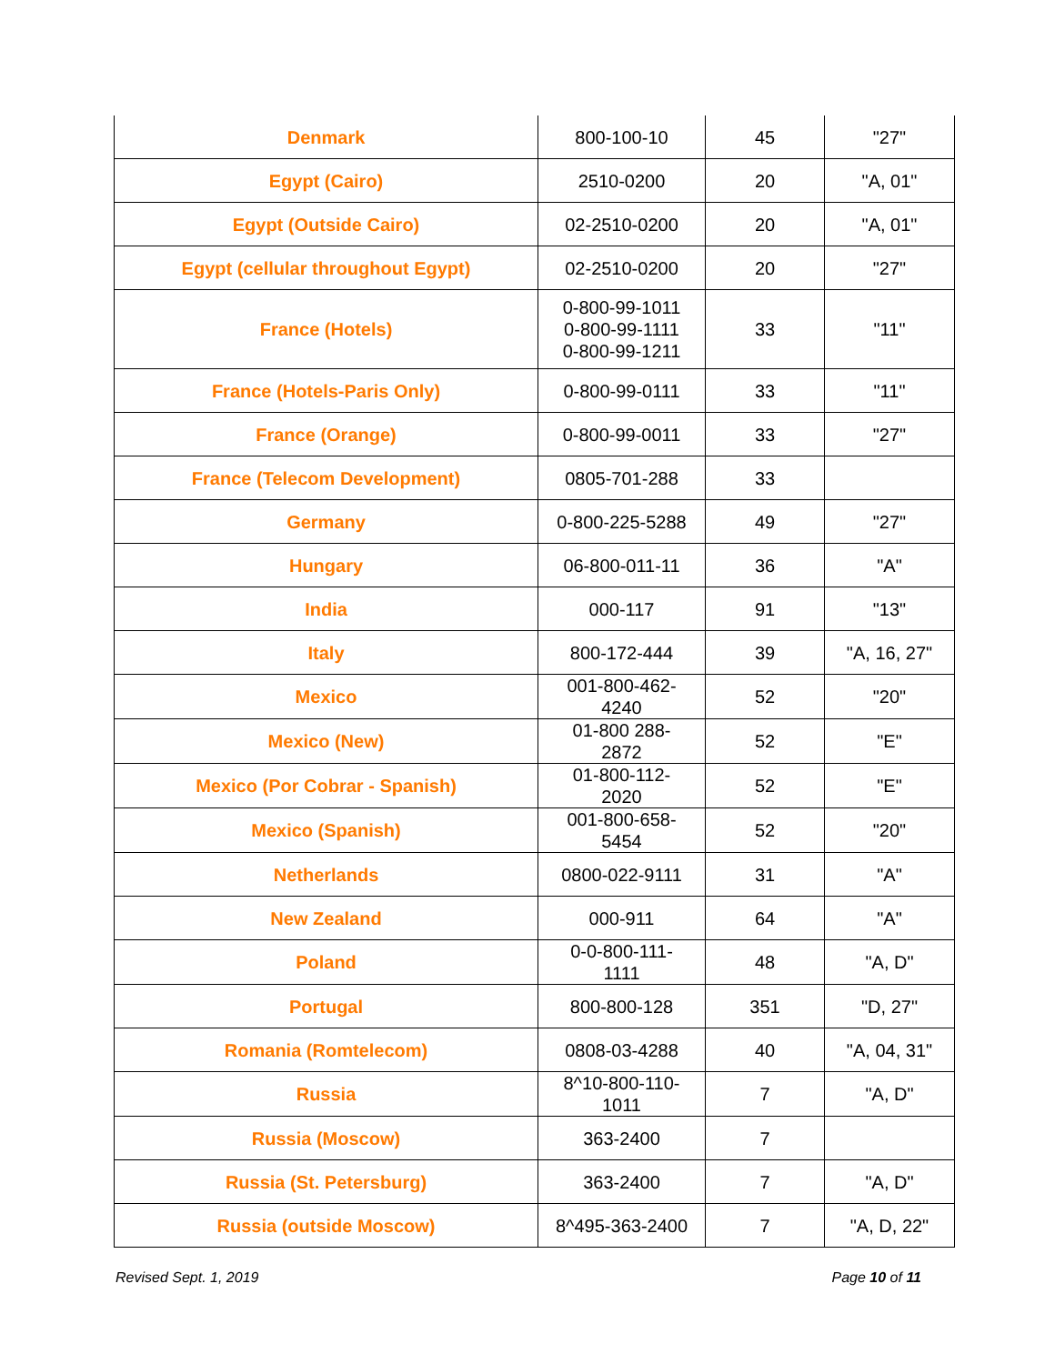| Denmark | 800-100-10 | 45 | "27" |
| Egypt (Cairo) | 2510-0200 | 20 | "A, 01" |
| Egypt (Outside Cairo) | 02-2510-0200 | 20 | "A, 01" |
| Egypt (cellular throughout Egypt) | 02-2510-0200 | 20 | "27" |
| France (Hotels) | 0-800-99-1011 0-800-99-1111 0-800-99-1211 | 33 | "11" |
| France (Hotels-Paris Only) | 0-800-99-0111 | 33 | "11" |
| France (Orange) | 0-800-99-0011 | 33 | "27" |
| France (Telecom Development) | 0805-701-288 | 33 | |
| Germany | 0-800-225-5288 | 49 | "27" |
| Hungary | 06-800-011-11 | 36 | "A" |
| India | 000-117 | 91 | "13" |
| Italy | 800-172-444 | 39 | "A, 16, 27" |
| Mexico | 001-800-462- 4240 | 52 | "20" |
| Mexico (New) | 01-800 288- 2872 | 52 | "E" |
| Mexico (Por Cobrar - Spanish) | 01-800-112- 2020 | 52 | "E" |
| Mexico (Spanish) | 001-800-658- 5454 | 52 | "20" |
| Netherlands | 0800-022-9111 | 31 | "A" |
| New Zealand | 000-911 | 64 | "A" |
| Poland | 0-0-800-111- 1111 | 48 | "A, D" |
| Portugal | 800-800-128 | 351 | "D, 27" |
| Romania (Romtelecom) | 0808-03-4288 | 40 | "A, 04, 31" |
| Russia | 8^10-800-110- 1011 | 7 | "A, D" |
| Russia (Moscow) | 363-2400 | 7 | |
| Russia (St. Petersburg) | 363-2400 | 7 | "A, D" |
| Russia (outside Moscow) | 8^495-363-2400 | 7 | "A, D, 22" |
Revised Sept. 1, 2019 Page 10 of 11